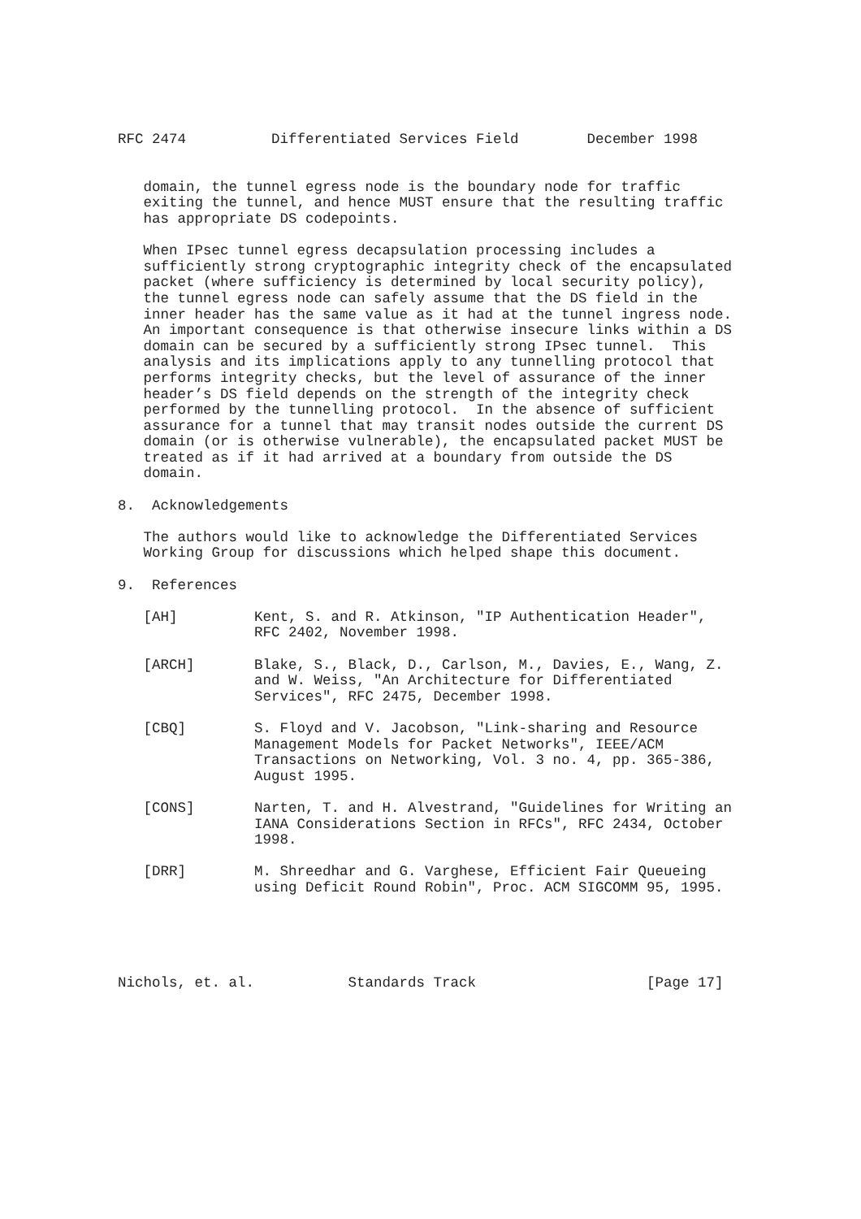RFC 2474          Differentiated Services Field        December 1998


   domain, the tunnel egress node is the boundary node for traffic
   exiting the tunnel, and hence MUST ensure that the resulting traffic
   has appropriate DS codepoints.

   When IPsec tunnel egress decapsulation processing includes a
   sufficiently strong cryptographic integrity check of the encapsulated
   packet (where sufficiency is determined by local security policy),
   the tunnel egress node can safely assume that the DS field in the
   inner header has the same value as it had at the tunnel ingress node.
   An important consequence is that otherwise insecure links within a DS
   domain can be secured by a sufficiently strong IPsec tunnel.  This
   analysis and its implications apply to any tunnelling protocol that
   performs integrity checks, but the level of assurance of the inner
   header’s DS field depends on the strength of the integrity check
   performed by the tunnelling protocol.  In the absence of sufficient
   assurance for a tunnel that may transit nodes outside the current DS
   domain (or is otherwise vulnerable), the encapsulated packet MUST be
   treated as if it had arrived at a boundary from outside the DS
   domain.

8.  Acknowledgements

   The authors would like to acknowledge the Differentiated Services
   Working Group for discussions which helped shape this document.

9.  References

   [AH]         Kent, S. and R. Atkinson, "IP Authentication Header",
                RFC 2402, November 1998.

   [ARCH]       Blake, S., Black, D., Carlson, M., Davies, E., Wang, Z.
                and W. Weiss, "An Architecture for Differentiated
                Services", RFC 2475, December 1998.

   [CBQ]        S. Floyd and V. Jacobson, "Link-sharing and Resource
                Management Models for Packet Networks", IEEE/ACM
                Transactions on Networking, Vol. 3 no. 4, pp. 365-386,
                August 1995.

   [CONS]       Narten, T. and H. Alvestrand, "Guidelines for Writing an
                IANA Considerations Section in RFCs", RFC 2434, October
                1998.

   [DRR]        M. Shreedhar and G. Varghese, Efficient Fair Queueing
                using Deficit Round Robin", Proc. ACM SIGCOMM 95, 1995.





Nichols, et. al.           Standards Track                    [Page 17]